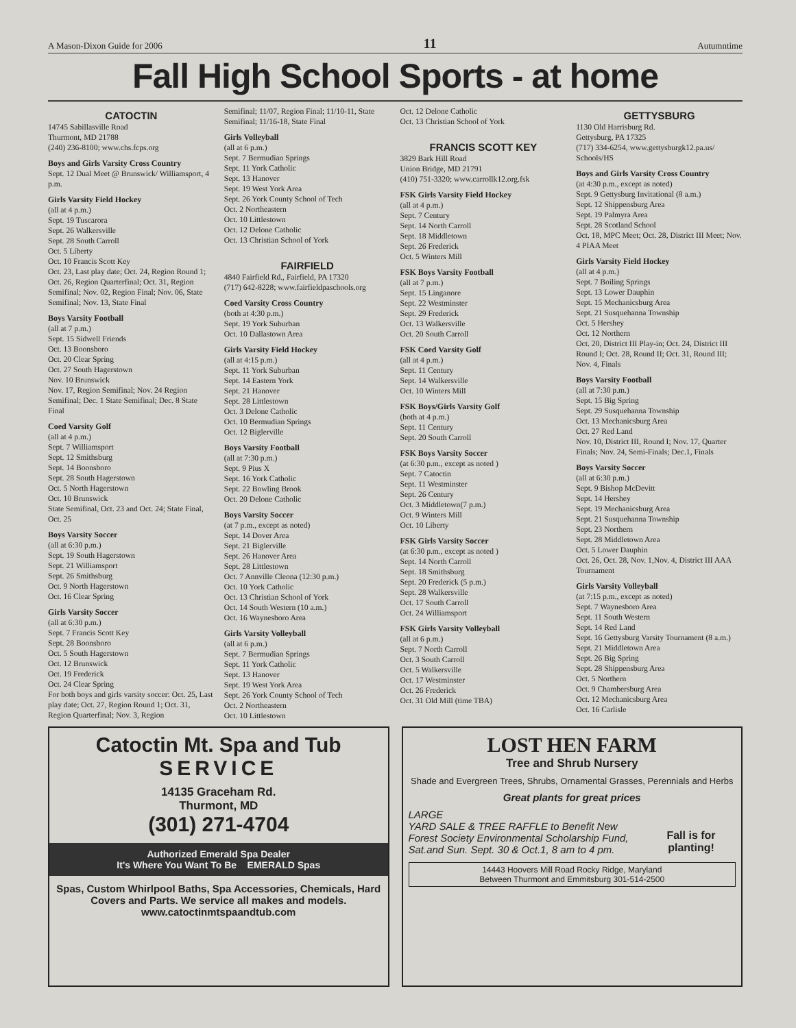A Mason-Dixon Guide for 2006 11 Autumntime
Fall High School Sports - at home
CATOCTIN
14745 Sabillasville Road
Thurmont, MD 21788
(240) 236-8100; www.chs.fcps.org
Boys and Girls Varsity Cross Country
Sept. 12 Dual Meet @ Brunswick/ Williamsport, 4 p.m.
Girls Varsity Field Hockey
(all at 4 p.m.)
Sept. 19 Tuscarora
Sept. 26 Walkersville
Sept. 28 South Carroll
Oct. 5 Liberty
Oct. 10 Francis Scott Key
Oct. 23, Last play date; Oct. 24, Region Round 1; Oct. 26, Region Quarterfinal; Oct. 31, Region Semifinal; Nov. 02, Region Final; Nov. 06, State Semifinal; Nov. 13, State Final
Boys Varsity Football
(all at 7 p.m.)
Sept. 15 Sidwell Friends
Oct. 13 Boonsboro
Oct. 20 Clear Spring
Oct. 27 South Hagerstown
Nov. 10 Brunswick
Nov. 17, Region Semifinal; Nov. 24 Region Semifinal; Dec. 1 State Semifinal; Dec. 8 State Final
Coed Varsity Golf
(all at 4 p.m.)
Sept. 7 Williamsport
Sept. 12 Smithsburg
Sept. 14 Boonsboro
Sept. 28 South Hagerstown
Oct. 5 North Hagerstown
Oct. 10 Brunswick
State Semifinal, Oct. 23 and Oct. 24; State Final, Oct. 25
Boys Varsity Soccer
(all at 6:30 p.m.)
Sept. 19 South Hagerstown
Sept. 21 Williamsport
Sept. 26 Smithsburg
Oct. 9 North Hagerstown
Oct. 16 Clear Spring
Girls Varsity Soccer
(all at 6:30 p.m.)
Sept. 7 Francis Scott Key
Sept. 28 Boonsboro
Oct. 5 South Hagerstown
Oct. 12 Brunswick
Oct. 19 Frederick
Oct. 24 Clear Spring
For both boys and girls varsity soccer: Oct. 25, Last play date; Oct. 27, Region Round 1; Oct. 31, Region Quarterfinal; Nov. 3, Region
Semifinal; 11/07, Region Final; 11/10-11, State Semifinal; 11/16-18, State Final
Girls Volleyball
(all at 6 p.m.)
Sept. 7 Bermudian Springs
Sept. 11 York Catholic
Sept. 13 Hanover
Sept. 19 West York Area
Sept. 26 York County School of Tech
Oct. 2 Northeastern
Oct. 10 Littlestown
Oct. 12 Delone Catholic
Oct. 13 Christian School of York
FAIRFIELD
4840 Fairfield Rd., Fairfield, PA 17320
(717) 642-8228; www.fairfieldpaschools.org
Coed Varsity Cross Country
(both at 4:30 p.m.)
Sept. 19 York Suburban
Oct. 10 Dallastown Area
Girls Varsity Field Hockey
(all at 4:15 p.m.)
Sept. 11 York Suburban
Sept. 14 Eastern York
Sept. 21 Hanover
Sept. 28 Littlestown
Oct. 3 Delone Catholic
Oct. 10 Bermudian Springs
Oct. 12 Biglerville
Boys Varsity Football
(all at 7:30 p.m.)
Sept. 9 Pius X
Sept. 16 York Catholic
Sept. 22 Bowling Brook
Oct. 20 Delone Catholic
Boys Varsity Soccer
(at 7 p.m., except as noted)
Sept. 14 Dover Area
Sept. 21 Biglerville
Sept. 26 Hanover Area
Sept. 28 Littlestown
Oct. 7 Annville Cleona (12:30 p.m.)
Oct. 10 York Catholic
Oct. 13 Christian School of York
Oct. 14 South Western (10 a.m.)
Oct. 16 Waynesboro Area
Girls Varsity Volleyball
(all at 6 p.m.)
Sept. 7 Bermudian Springs
Sept. 11 York Catholic
Sept. 13 Hanover
Sept. 19 West York Area
Sept. 26 York County School of Tech
Oct. 2 Northeastern
Oct. 10 Littlestown
Oct. 12 Delone Catholic
Oct. 13 Christian School of York
FRANCIS SCOTT KEY
3829 Bark Hill Road
Union Bridge, MD 21791
(410) 751-3320; www.carrollk12.org.fsk
FSK Girls Varsity Field Hockey
(all at 4 p.m.)
Sept. 7 Century
Sept. 14 North Carroll
Sept. 18 Middletown
Sept. 26 Frederick
Oct. 5 Winters Mill
FSK Boys Varsity Football
(all at 7 p.m.)
Sept. 15 Linganore
Sept. 22 Westminster
Sept. 29 Frederick
Oct. 13 Walkersville
Oct. 20 South Carroll
FSK Coed Varsity Golf
(all at 4 p.m.)
Sept. 11 Century
Sept. 14 Walkersville
Oct. 10 Winters Mill
FSK Boys/Girls Varsity Golf
(both at 4 p.m.)
Sept. 11 Century
Sept. 20 South Carroll
FSK Boys Varsity Soccer
(at 6:30 p.m., except as noted )
Sept. 7 Catoctin
Sept. 11 Westminster
Sept. 26 Century
Oct. 3 Middletown(7 p.m.)
Oct. 9 Winters Mill
Oct. 10 Liberty
FSK Girls Varsity Soccer
(at 6:30 p.m., except as noted )
Sept. 14 North Carroll
Sept. 18 Smithsburg
Sept. 20 Frederick (5 p.m.)
Sept. 28 Walkersville
Oct. 17 South Carroll
Oct. 24 Williamsport
FSK Girls Varsity Volleyball
(all at 6 p.m.)
Sept. 7 North Carroll
Oct. 3 South Carroll
Oct. 5 Walkersville
Oct. 17 Westminster
Oct. 26 Frederick
Oct. 31 Old Mill (time TBA)
GETTYSBURG
1130 Old Harrisburg Rd.
Gettysburg, PA 17325
(717) 334-6254, www.gettysburgk12.pa.us/ Schools/HS
Boys and Girls Varsity Cross Country
(at 4:30 p.m., except as noted)
Sept. 9 Gettysburg Invitational (8 a.m.)
Sept. 12 Shippensburg Area
Sept. 19 Palmyra Area
Sept. 28 Scotland School
Oct. 18, MPC Meet; Oct. 28, District III Meet; Nov. 4 PIAA Meet
Girls Varsity Field Hockey
(all at 4 p.m.)
Sept. 7 Boiling Springs
Sept. 13 Lower Dauphin
Sept. 15 Mechanicsburg Area
Sept. 21 Susquehanna Township
Oct. 5 Hershey
Oct. 12 Northern
Oct. 20, District III Play-in; Oct. 24, District III Round I; Oct. 28, Round II; Oct. 31, Round III; Nov. 4, Finals
Boys Varsity Football
(all at 7:30 p.m.)
Sept. 15 Big Spring
Sept. 29 Susquehanna Township
Oct. 13 Mechanicsburg Area
Oct. 27 Red Land
Nov. 10, District III, Round I; Nov. 17, Quarter Finals; Nov. 24, Semi-Finals; Dec.1, Finals
Boys Varsity Soccer
(all at 6:30 p.m.)
Sept. 9 Bishop McDevitt
Sept. 14 Hershey
Sept. 19 Mechanicsburg Area
Sept. 21 Susquehanna Township
Sept. 23 Northern
Sept. 28 Middletown Area
Oct. 5 Lower Dauphin
Oct. 26, Oct. 28, Nov. 1,Nov. 4, District III AAA Tournament
Girls Varsity Volleyball
(at 7:15 p.m., except as noted)
Sept. 7 Waynesboro Area
Sept. 11 South Western
Sept. 14 Red Land
Sept. 16 Gettysburg Varsity Tournament (8 a.m.)
Sept. 21 Middletown Area
Sept. 26 Big Spring
Sept. 28 Shippensburg Area
Oct. 5 Northern
Oct. 9 Chambersburg Area
Oct. 12 Mechanicsburg Area
Oct. 16 Carlisle
Catoctin Mt. Spa and Tub
SERVICE
14135 Graceham Rd.
Thurmont, MD
(301) 271-4704
Authorized Emerald Spa Dealer
It's Where You Want To Be EMERALD Spas
Spas, Custom Whirlpool Baths, Spa Accessories, Chemicals, Hard Covers and Parts. We service all makes and models.
www.catoctinmtspaandtub.com
LOST HEN FARM
Tree and Shrub Nursery
Shade and Evergreen Trees, Shrubs, Ornamental Grasses, Perennials and Herbs
Great plants for great prices
LARGE
YARD SALE & TREE RAFFLE to Benefit New Forest Society Environmental Scholarship Fund, Sat.and Sun. Sept. 30 & Oct.1, 8 am to 4 pm.
Fall is for planting!
14443 Hoovers Mill Road Rocky Ridge, Maryland
Between Thurmont and Emmitsburg 301-514-2500